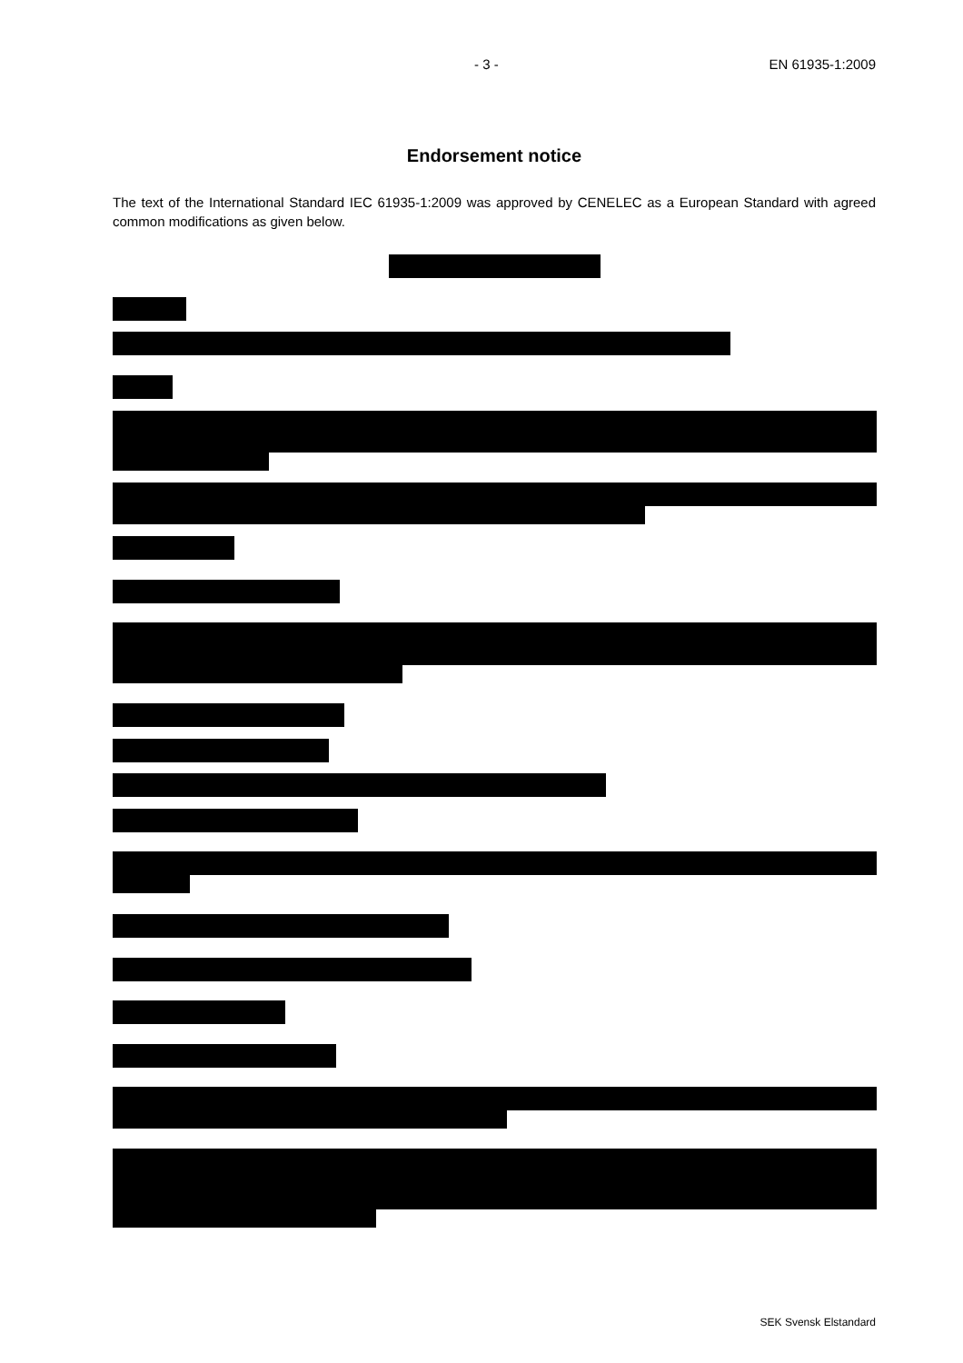- 3 - EN 61935-1:2009
Endorsement notice
The text of the International Standard IEC 61935-1:2009 was approved by CENELEC as a European Standard with agreed common modifications as given below.
SEK Svensk Elstandard